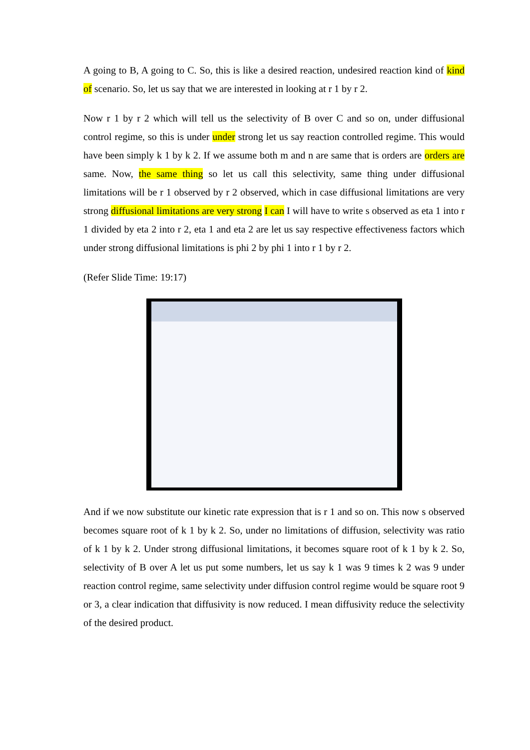A going to B, A going to C. So, this is like a desired reaction, undesired reaction kind of kind of scenario. So, let us say that we are interested in looking at r 1 by r 2.
Now r 1 by r 2 which will tell us the selectivity of B over C and so on, under diffusional control regime, so this is under under strong let us say reaction controlled regime. This would have been simply k 1 by k 2. If we assume both m and n are same that is orders are orders are same. Now, the same thing so let us call this selectivity, same thing under diffusional limitations will be r 1 observed by r 2 observed, which in case diffusional limitations are very strong diffusional limitations are very strong I can I will have to write s observed as eta 1 into r 1 divided by eta 2 into r 2, eta 1 and eta 2 are let us say respective effectiveness factors which under strong diffusional limitations is phi 2 by phi 1 into r 1 by r 2.
(Refer Slide Time: 19:17)
And if we now substitute our kinetic rate expression that is r 1 and so on. This now s observed becomes square root of k 1 by k 2. So, under no limitations of diffusion, selectivity was ratio of k 1 by k 2. Under strong diffusional limitations, it becomes square root of k 1 by k 2. So, selectivity of B over A let us put some numbers, let us say k 1 was 9 times k 2 was 9 under reaction control regime, same selectivity under diffusion control regime would be square root 9 or 3, a clear indication that diffusivity is now reduced. I mean diffusivity reduce the selectivity of the desired product.